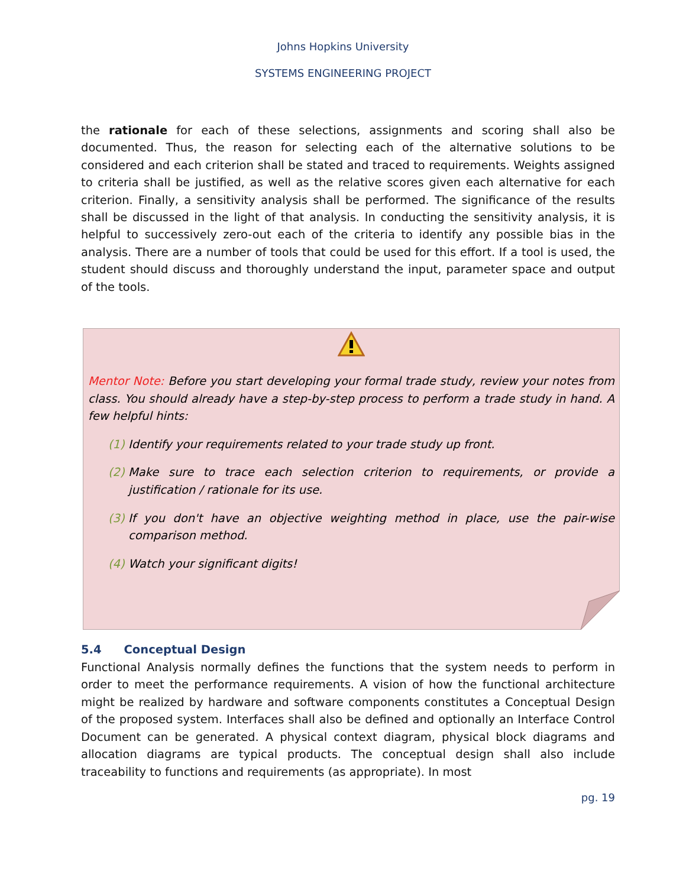Johns Hopkins University
SYSTEMS ENGINEERING PROJECT
the rationale for each of these selections, assignments and scoring shall also be documented. Thus, the reason for selecting each of the alternative solutions to be considered and each criterion shall be stated and traced to requirements. Weights assigned to criteria shall be justified, as well as the relative scores given each alternative for each criterion. Finally, a sensitivity analysis shall be performed. The significance of the results shall be discussed in the light of that analysis. In conducting the sensitivity analysis, it is helpful to successively zero-out each of the criteria to identify any possible bias in the analysis. There are a number of tools that could be used for this effort. If a tool is used, the student should discuss and thoroughly understand the input, parameter space and output of the tools.
Mentor Note: Before you start developing your formal trade study, review your notes from class. You should already have a step-by-step process to perform a trade study in hand. A few helpful hints:
(1)
Identify your requirements related to your trade study up front.
(2)
Make sure to trace each selection criterion to requirements, or provide a justification / rationale for its use.
(3)
If you don't have an objective weighting method in place, use the pair-wise comparison method.
(4)
Watch your significant digits!
5.4 Conceptual Design
Functional Analysis normally defines the functions that the system needs to perform in order to meet the performance requirements. A vision of how the functional architecture might be realized by hardware and software components constitutes a Conceptual Design of the proposed system. Interfaces shall also be defined and optionally an Interface Control Document can be generated. A physical context diagram, physical block diagrams and allocation diagrams are typical products. The conceptual design shall also include traceability to functions and requirements (as appropriate). In most
pg. 19